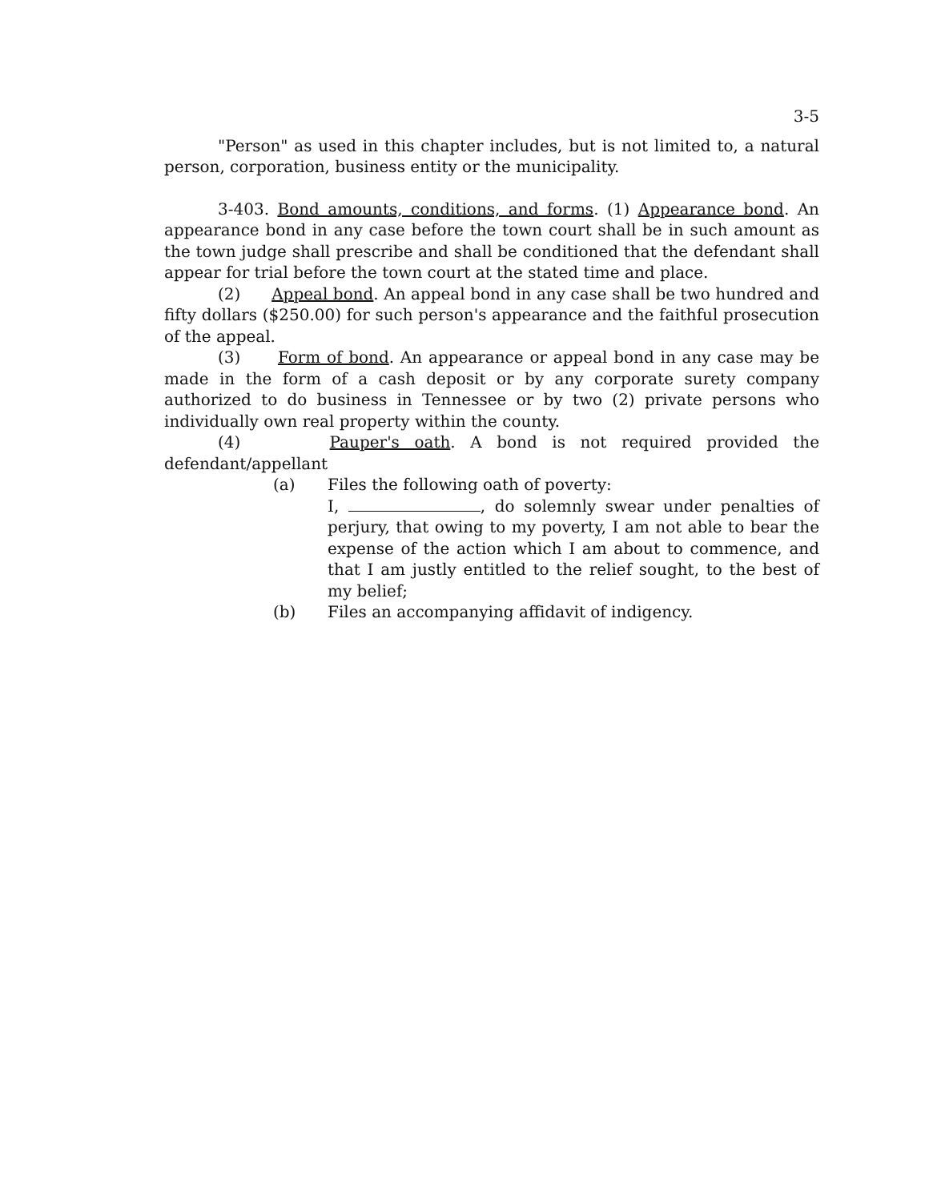3-5
"Person" as used in this chapter includes, but is not limited to, a natural person, corporation, business entity or the municipality.
3-403. Bond amounts, conditions, and forms. (1) Appearance bond. An appearance bond in any case before the town court shall be in such amount as the town judge shall prescribe and shall be conditioned that the defendant shall appear for trial before the town court at the stated time and place.
(2) Appeal bond. An appeal bond in any case shall be two hundred and fifty dollars ($250.00) for such person's appearance and the faithful prosecution of the appeal.
(3) Form of bond. An appearance or appeal bond in any case may be made in the form of a cash deposit or by any corporate surety company authorized to do business in Tennessee or by two (2) private persons who individually own real property within the county.
(4) Pauper's oath. A bond is not required provided the defendant/appellant
(a) Files the following oath of poverty:
I, , do solemnly swear under penalties of perjury, that owing to my poverty, I am not able to bear the expense of the action which I am about to commence, and that I am justly entitled to the relief sought, to the best of my belief;
(b) Files an accompanying affidavit of indigency.